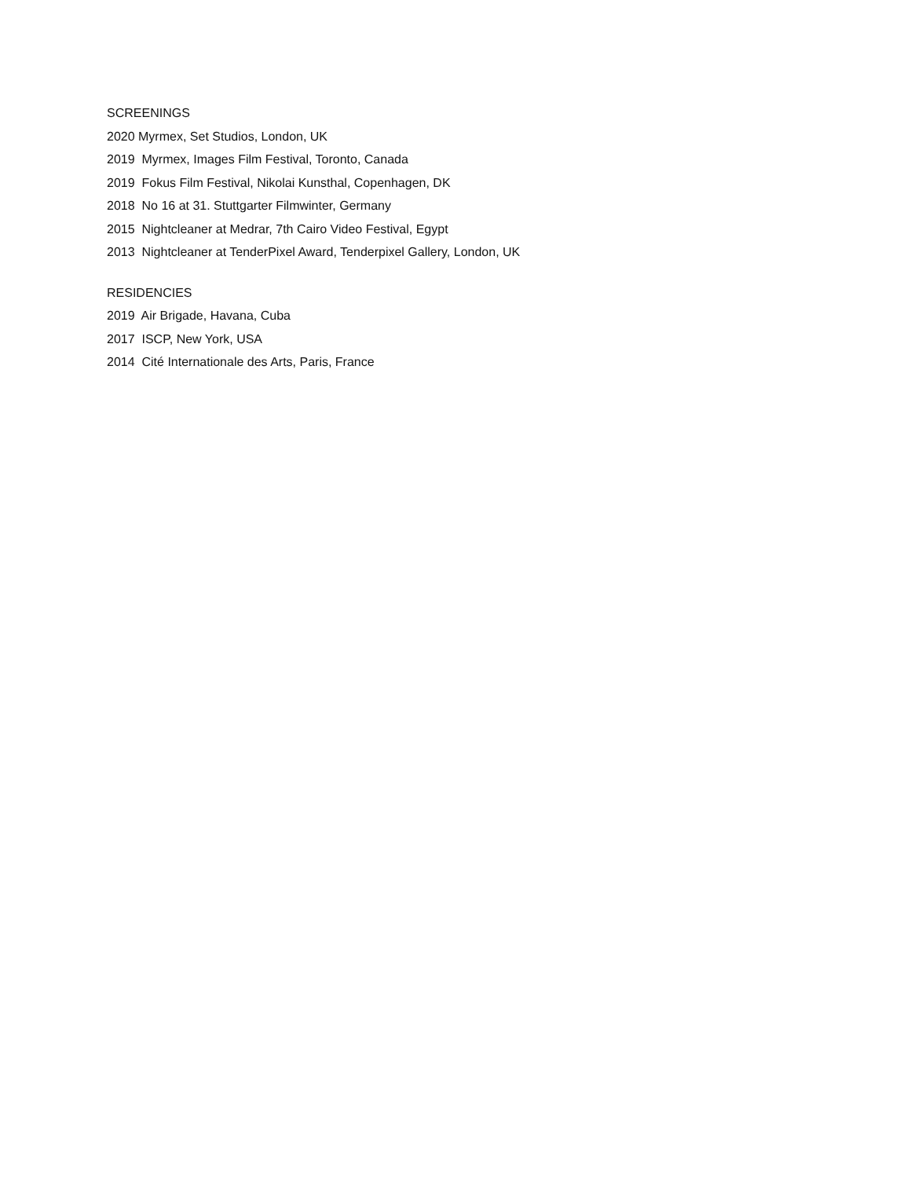SCREENINGS
2020 Myrmex, Set Studios, London, UK
2019 Myrmex, Images Film Festival, Toronto, Canada
2019 Fokus Film Festival, Nikolai Kunsthal, Copenhagen, DK
2018 No 16 at 31. Stuttgarter Filmwinter, Germany
2015 Nightcleaner at Medrar, 7th Cairo Video Festival, Egypt
2013 Nightcleaner at TenderPixel Award, Tenderpixel Gallery, London, UK
RESIDENCIES
2019 Air Brigade, Havana, Cuba
2017 ISCP, New York, USA
2014 Cité Internationale des Arts, Paris, France